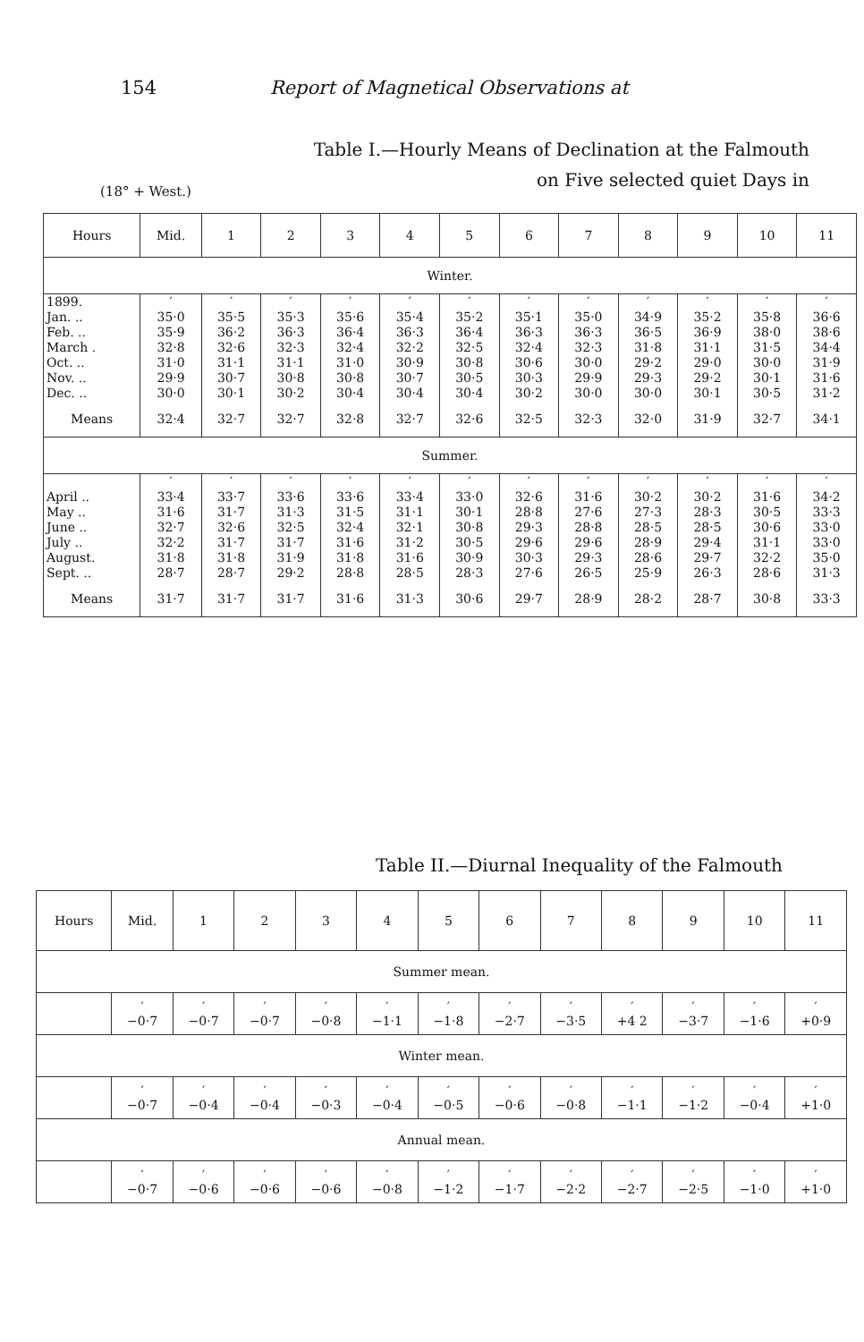154 Report of Magnetical Observations at
Table I.—Hourly Means of Declination at the Falmouth
on Five selected quiet Days in
(18° + West.)
| Hours | Mid. | 1 | 2 | 3 | 4 | 5 | 6 | 7 | 8 | 9 | 10 | 11 |
| --- | --- | --- | --- | --- | --- | --- | --- | --- | --- | --- | --- | --- |
| Winter. | | | | | | | | | | | | |
| 1899. | ′ | ′ | ′ | ′ | ′ | ′ | ′ | ′ | ′ | ′ | ′ | ′ |
| Jan. .. | 35·0 | 35·5 | 35·3 | 35·6 | 35·4 | 35·2 | 35·1 | 35·0 | 34·9 | 35·2 | 35·8 | 36·6 |
| Feb. .. | 35·9 | 36·2 | 36·3 | 36·4 | 36·3 | 36·4 | 36·3 | 36·3 | 36·5 | 36·9 | 38·0 | 38·6 |
| March . | 32·8 | 32·6 | 32·3 | 32·4 | 32·2 | 32·5 | 32·4 | 32·3 | 31·8 | 31·1 | 31·5 | 34·4 |
| Oct. .. | 31·0 | 31·1 | 31·1 | 31·0 | 30·9 | 30·8 | 30·6 | 30·0 | 29·2 | 29·0 | 30·0 | 31·9 |
| Nov. .. | 29·9 | 30·7 | 30·8 | 30·8 | 30·7 | 30·5 | 30·3 | 29·9 | 29·3 | 29·2 | 30·1 | 31·6 |
| Dec. .. | 30·0 | 30·1 | 30·2 | 30·4 | 30·4 | 30·4 | 30·2 | 30·0 | 30·0 | 30·1 | 30·5 | 31·2 |
| Means | 32·4 | 32·7 | 32·7 | 32·8 | 32·7 | 32·6 | 32·5 | 32·3 | 32·0 | 31·9 | 32·7 | 34·1 |
| Summer. | | | | | | | | | | | | |
| | ′ | ′ | ′ | ′ | ′ | ′ | ′ | ′ | ′ | ′ | ′ | ′ |
| April .. | 33·4 | 33·7 | 33·6 | 33·6 | 33·4 | 33·0 | 32·6 | 31·6 | 30·2 | 30·2 | 31·6 | 34·2 |
| May .. | 31·6 | 31·7 | 31·3 | 31·5 | 31·1 | 30·1 | 28·8 | 27·6 | 27·3 | 28·3 | 30·5 | 33·3 |
| June .. | 32·7 | 32·6 | 32·5 | 32·4 | 32·1 | 30·8 | 29·3 | 28·8 | 28·5 | 28·5 | 30·6 | 33·0 |
| July .. | 32·2 | 31·7 | 31·7 | 31·6 | 31·2 | 30·5 | 29·6 | 29·6 | 28·9 | 29·4 | 31·1 | 33·0 |
| August. | 31·8 | 31·8 | 31·9 | 31·8 | 31·6 | 30·9 | 30·3 | 29·3 | 28·6 | 29·7 | 32·2 | 35·0 |
| Sept. .. | 28·7 | 28·7 | 29·2 | 28·8 | 28·5 | 28·3 | 27·6 | 26·5 | 25·9 | 26·3 | 28·6 | 31·3 |
| Means | 31·7 | 31·7 | 31·7 | 31·6 | 31·3 | 30·6 | 29·7 | 28·9 | 28·2 | 28·7 | 30·8 | 33·3 |
Table II.—Diurnal Inequality of the Falmouth
| Hours | Mid. | 1 | 2 | 3 | 4 | 5 | 6 | 7 | 8 | 9 | 10 | 11 |
| --- | --- | --- | --- | --- | --- | --- | --- | --- | --- | --- | --- | --- |
| Summer mean. | | | | | | | | | | | | |
| | ′ −0·7 | ′ −0·7 | ′ −0·7 | ′ −0·8 | ′ −1·1 | ′ −1·8 | ′ −2·7 | ′ −3·5 | ′ +4 2 | ′ −3·7 | ′ −1·6 | ′ +0·9 |
| Winter mean. | | | | | | | | | | | | |
| | ′ −0·7 | ′ −0·4 | ′ −0·4 | ′ −0·3 | ′ −0·4 | ′ −0·5 | ′ −0·6 | ′ −0·8 | ′ −1·1 | ′ −1·2 | ′ −0·4 | ′ +1·0 |
| Annual mean. | | | | | | | | | | | | |
| | ′ −0·7 | ′ −0·6 | ′ −0·6 | ′ −0·6 | ′ −0·8 | ′ −1·2 | ′ −1·7 | ′ −2·2 | ′ −2·7 | ′ −2·5 | ′ −1·0 | ′ +1·0 |